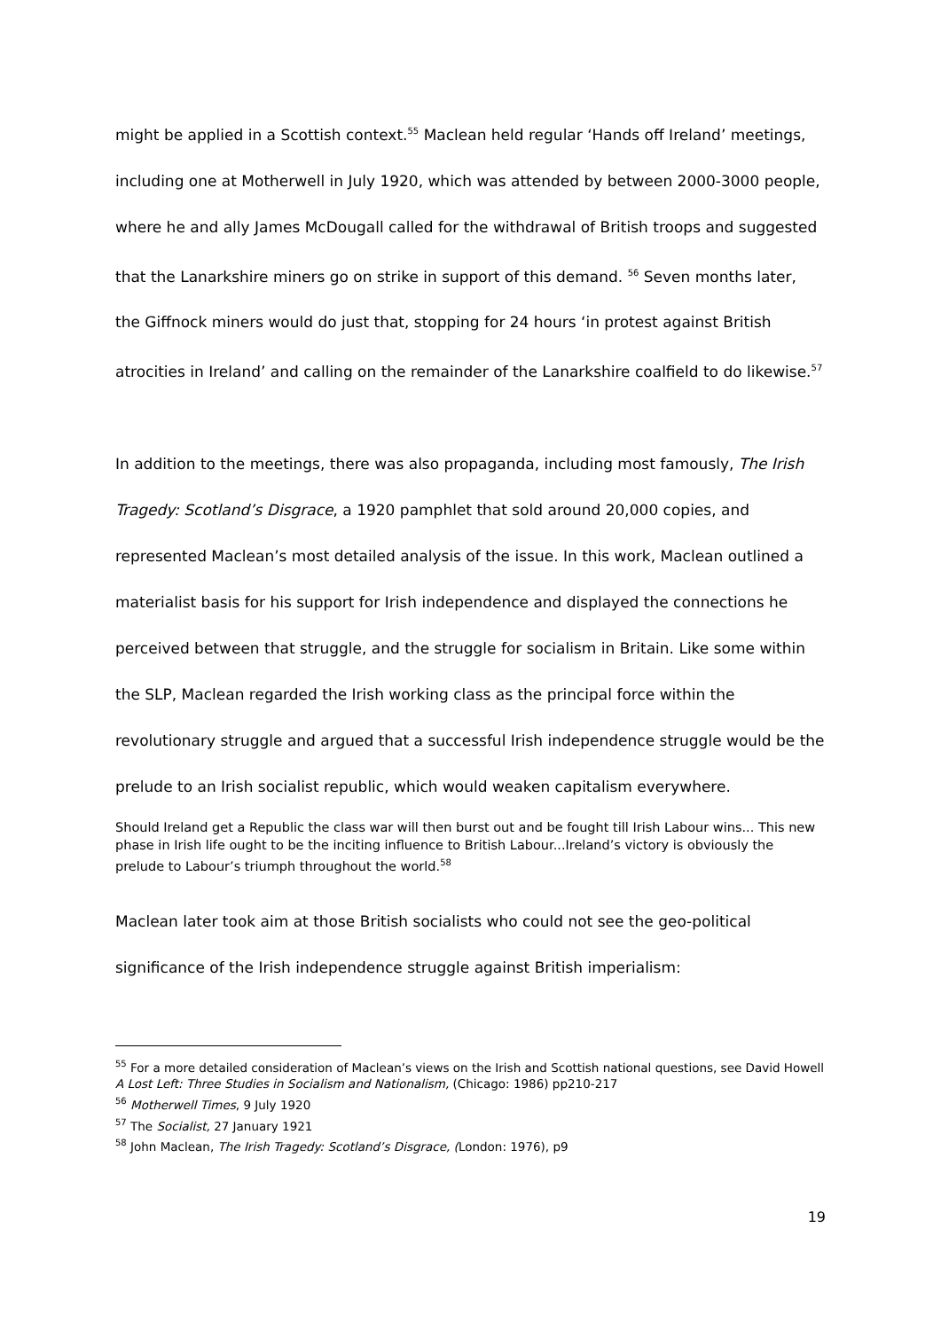might be applied in a Scottish context.<sup>55</sup> Maclean held regular ‘Hands off Ireland’ meetings, including one at Motherwell in July 1920, which was attended by between 2000-3000 people, where he and ally James McDougall called for the withdrawal of British troops and suggested that the Lanarkshire miners go on strike in support of this demand. <sup>56</sup> Seven months later, the Giffnock miners would do just that, stopping for 24 hours ‘in protest against British atrocities in Ireland’ and calling on the remainder of the Lanarkshire coalfield to do likewise.<sup>57</sup>
In addition to the meetings, there was also propaganda, including most famously, The Irish Tragedy: Scotland’s Disgrace, a 1920 pamphlet that sold around 20,000 copies, and represented Maclean’s most detailed analysis of the issue. In this work, Maclean outlined a materialist basis for his support for Irish independence and displayed the connections he perceived between that struggle, and the struggle for socialism in Britain. Like some within the SLP, Maclean regarded the Irish working class as the principal force within the revolutionary struggle and argued that a successful Irish independence struggle would be the prelude to an Irish socialist republic, which would weaken capitalism everywhere.
Should Ireland get a Republic the class war will then burst out and be fought till Irish Labour wins... This new phase in Irish life ought to be the inciting influence to British Labour...Ireland’s victory is obviously the prelude to Labour’s triumph throughout the world.<sup>58</sup>
Maclean later took aim at those British socialists who could not see the geo-political significance of the Irish independence struggle against British imperialism:
<sup>55</sup> For a more detailed consideration of Maclean’s views on the Irish and Scottish national questions, see David Howell A Lost Left: Three Studies in Socialism and Nationalism, (Chicago: 1986) pp210-217
<sup>56</sup> Motherwell Times, 9 July 1920
<sup>57</sup> The Socialist, 27 January 1921
<sup>58</sup> John Maclean, The Irish Tragedy: Scotland’s Disgrace, (London: 1976), p9
19